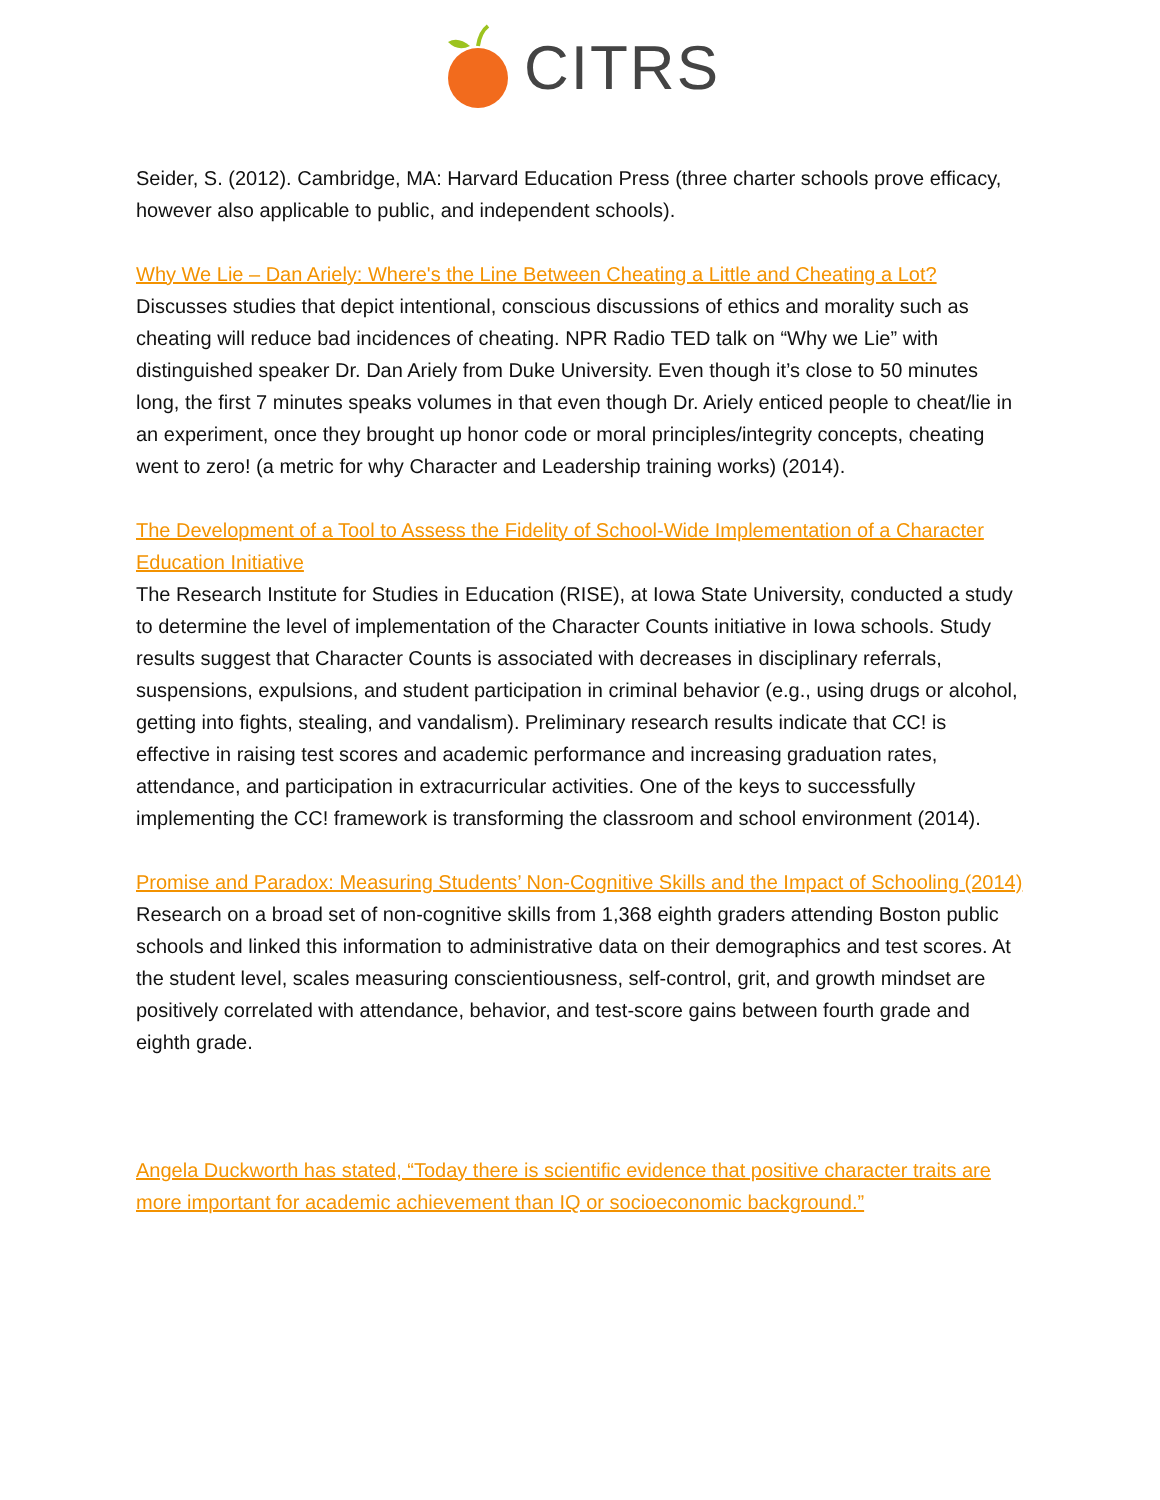CITRS
Seider, S. (2012). Cambridge, MA: Harvard Education Press (three charter schools prove efficacy, however also applicable to public, and independent schools).
Why We Lie – Dan Ariely: Where's the Line Between Cheating a Little and Cheating a Lot?
Discusses studies that depict intentional, conscious discussions of ethics and morality such as cheating will reduce bad incidences of cheating. NPR Radio TED talk on “Why we Lie” with distinguished speaker Dr. Dan Ariely from Duke University. Even though it’s close to 50 minutes long, the first 7 minutes speaks volumes in that even though Dr. Ariely enticed people to cheat/lie in an experiment, once they brought up honor code or moral principles/integrity concepts, cheating went to zero! (a metric for why Character and Leadership training works) (2014).
The Development of a Tool to Assess the Fidelity of School-Wide Implementation of a Character Education Initiative
The Research Institute for Studies in Education (RISE), at Iowa State University, conducted a study to determine the level of implementation of the Character Counts initiative in Iowa schools. Study results suggest that Character Counts is associated with decreases in disciplinary referrals, suspensions, expulsions, and student participation in criminal behavior (e.g., using drugs or alcohol, getting into fights, stealing, and vandalism). Preliminary research results indicate that CC! is effective in raising test scores and academic performance and increasing graduation rates, attendance, and participation in extracurricular activities. One of the keys to successfully implementing the CC! framework is transforming the classroom and school environment (2014).
Promise and Paradox: Measuring Students’ Non-Cognitive Skills and the Impact of Schooling (2014)
Research on a broad set of non-cognitive skills from 1,368 eighth graders attending Boston public schools and linked this information to administrative data on their demographics and test scores. At the student level, scales measuring conscientiousness, self-control, grit, and growth mindset are positively correlated with attendance, behavior, and test-score gains between fourth grade and eighth grade.
Angela Duckworth has stated, “Today there is scientific evidence that positive character traits are more important for academic achievement than IQ or socioeconomic background.”